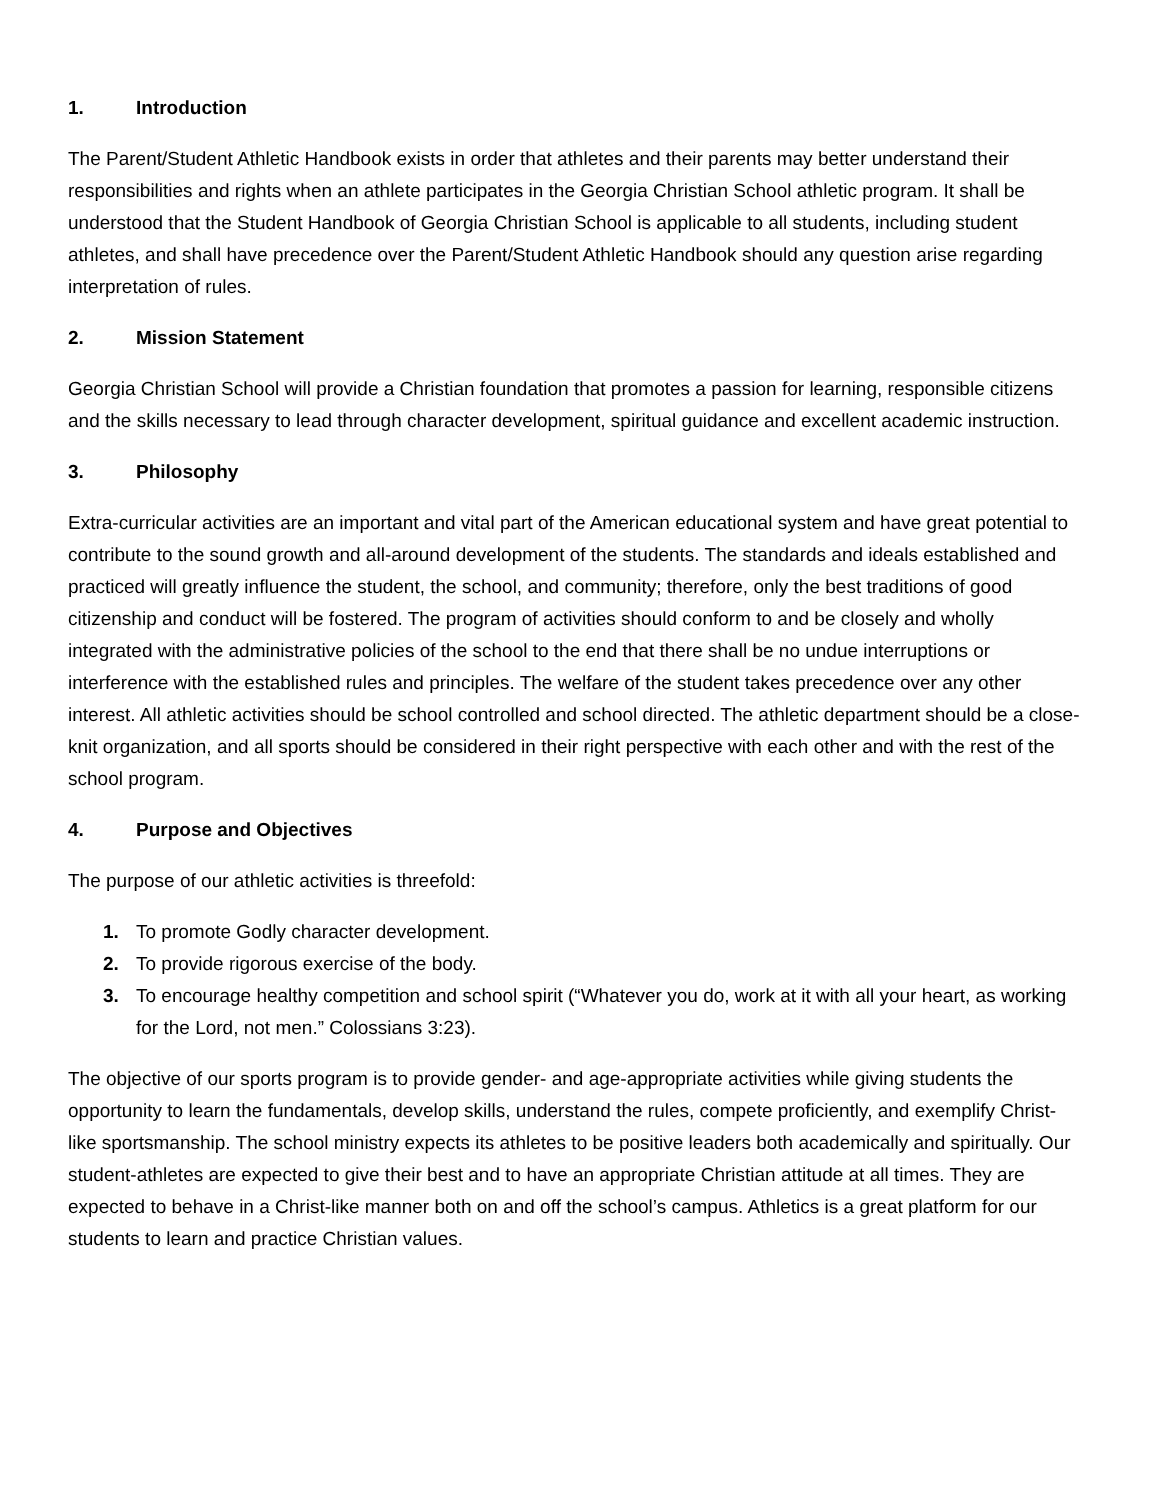1. Introduction
The Parent/Student Athletic Handbook exists in order that athletes and their parents may better understand their responsibilities and rights when an athlete participates in the Georgia Christian School athletic program. It shall be understood that the Student Handbook of Georgia Christian School is applicable to all students, including student athletes, and shall have precedence over the Parent/Student Athletic Handbook should any question arise regarding interpretation of rules.
2. Mission Statement
Georgia Christian School will provide a Christian foundation that promotes a passion for learning, responsible citizens and the skills necessary to lead through character development, spiritual guidance and excellent academic instruction.
3. Philosophy
Extra-curricular activities are an important and vital part of the American educational system and have great potential to contribute to the sound growth and all-around development of the students. The standards and ideals established and practiced will greatly influence the student, the school, and community; therefore, only the best traditions of good citizenship and conduct will be fostered. The program of activities should conform to and be closely and wholly integrated with the administrative policies of the school to the end that there shall be no undue interruptions or interference with the established rules and principles. The welfare of the student takes precedence over any other interest. All athletic activities should be school controlled and school directed. The athletic department should be a close-knit organization, and all sports should be considered in their right perspective with each other and with the rest of the school program.
4. Purpose and Objectives
The purpose of our athletic activities is threefold:
1. To promote Godly character development.
2. To provide rigorous exercise of the body.
3. To encourage healthy competition and school spirit (“Whatever you do, work at it with all your heart, as working for the Lord, not men.” Colossians 3:23).
The objective of our sports program is to provide gender- and age-appropriate activities while giving students the opportunity to learn the fundamentals, develop skills, understand the rules, compete proficiently, and exemplify Christ-like sportsmanship. The school ministry expects its athletes to be positive leaders both academically and spiritually. Our student-athletes are expected to give their best and to have an appropriate Christian attitude at all times. They are expected to behave in a Christ-like manner both on and off the school’s campus. Athletics is a great platform for our students to learn and practice Christian values.